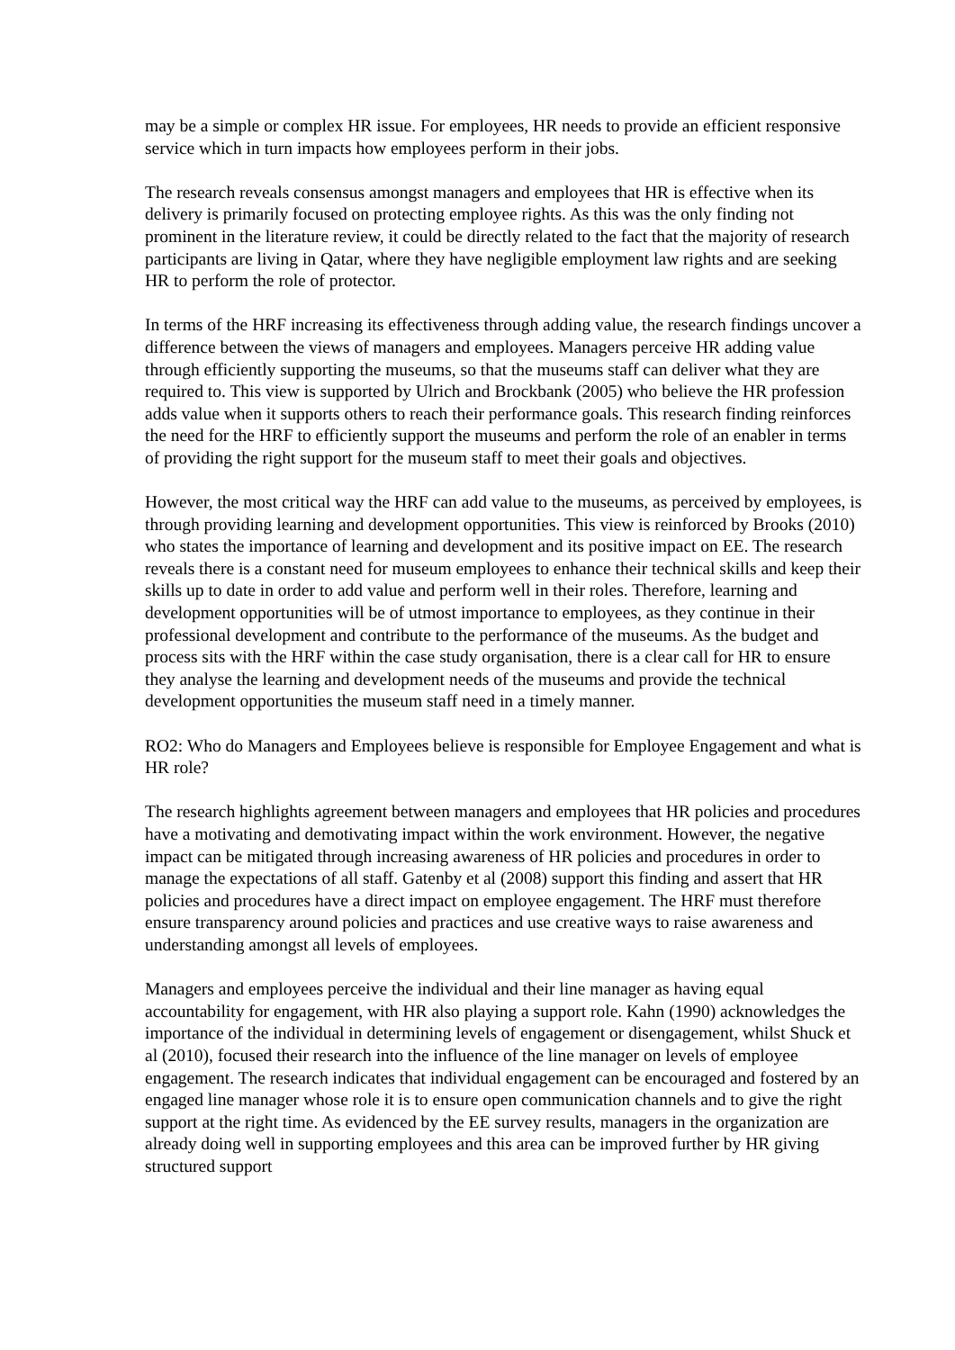may be a simple or complex HR issue. For employees, HR needs to provide an efficient responsive service which in turn impacts how employees perform in their jobs.
The research reveals consensus amongst managers and employees that HR is effective when its delivery is primarily focused on protecting employee rights. As this was the only finding not prominent in the literature review, it could be directly related to the fact that the majority of research participants are living in Qatar, where they have negligible employment law rights and are seeking HR to perform the role of protector.
In terms of the HRF increasing its effectiveness through adding value, the research findings uncover a difference between the views of managers and employees. Managers perceive HR adding value through efficiently supporting the museums, so that the museums staff can deliver what they are required to. This view is supported by Ulrich and Brockbank (2005) who believe the HR profession adds value when it supports others to reach their performance goals. This research finding reinforces the need for the HRF to efficiently support the museums and perform the role of an enabler in terms of providing the right support for the museum staff to meet their goals and objectives.
However, the most critical way the HRF can add value to the museums, as perceived by employees, is through providing learning and development opportunities. This view is reinforced by Brooks (2010) who states the importance of learning and development and its positive impact on EE. The research reveals there is a constant need for museum employees to enhance their technical skills and keep their skills up to date in order to add value and perform well in their roles. Therefore, learning and development opportunities will be of utmost importance to employees, as they continue in their professional development and contribute to the performance of the museums. As the budget and process sits with the HRF within the case study organisation, there is a clear call for HR to ensure they analyse the learning and development needs of the museums and provide the technical development opportunities the museum staff need in a timely manner.
RO2: Who do Managers and Employees believe is responsible for Employee Engagement and what is HR role?
The research highlights agreement between managers and employees that HR policies and procedures have a motivating and demotivating impact within the work environment. However, the negative impact can be mitigated through increasing awareness of HR policies and procedures in order to manage the expectations of all staff. Gatenby et al (2008) support this finding and assert that HR policies and procedures have a direct impact on employee engagement. The HRF must therefore ensure transparency around policies and practices and use creative ways to raise awareness and understanding amongst all levels of employees.
Managers and employees perceive the individual and their line manager as having equal accountability for engagement, with HR also playing a support role. Kahn (1990) acknowledges the importance of the individual in determining levels of engagement or disengagement, whilst Shuck et al (2010), focused their research into the influence of the line manager on levels of employee engagement. The research indicates that individual engagement can be encouraged and fostered by an engaged line manager whose role it is to ensure open communication channels and to give the right support at the right time. As evidenced by the EE survey results, managers in the organization are already doing well in supporting employees and this area can be improved further by HR giving structured support